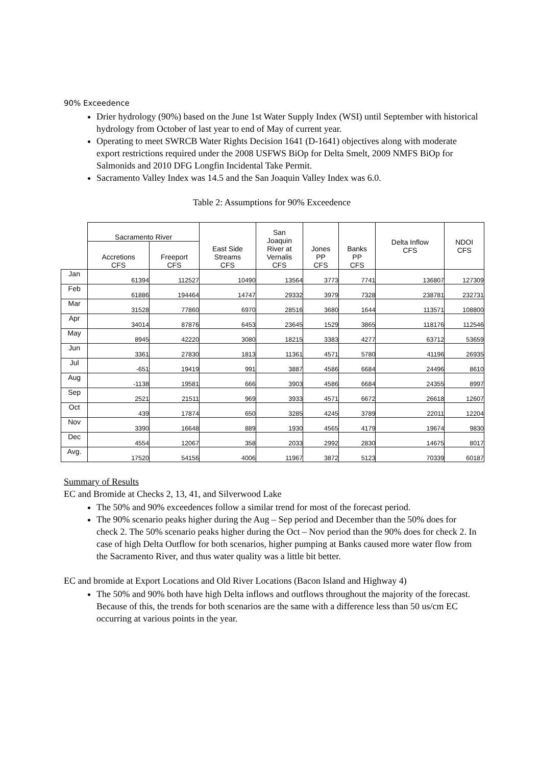90% Exceedence
Drier hydrology (90%) based on the June 1st Water Supply Index (WSI) until September with historical hydrology from October of last year to end of May of current year.
Operating to meet SWRCB Water Rights Decision 1641 (D-1641) objectives along with moderate export restrictions required under the 2008 USFWS BiOp for Delta Smelt, 2009 NMFS BiOp for Salmonids and 2010 DFG Longfin Incidental Take Permit.
Sacramento Valley Index was 14.5 and the San Joaquin Valley Index was 6.0.
Table 2: Assumptions for 90% Exceedence
| | Sacramento River | | East Side Streams CFS | San Joaquin River at Vernalis CFS | Jones PP CFS | Banks PP CFS | Delta Inflow CFS | NDOI CFS |
| --- | --- | --- | --- | --- | --- | --- | --- | --- |
| | Accretions CFS | Freeport CFS | | | | | | |
| Jan | 61394 | 112527 | 10490 | 13564 | 3773 | 7741 | 136807 | 127309 |
| Feb | 61886 | 194464 | 14747 | 29332 | 3979 | 7328 | 238781 | 232731 |
| Mar | 31528 | 77860 | 6970 | 28516 | 3680 | 1644 | 113571 | 108800 |
| Apr | 34014 | 87876 | 6453 | 23645 | 1529 | 3865 | 118176 | 112546 |
| May | 8945 | 42220 | 3080 | 18215 | 3383 | 4277 | 63712 | 53659 |
| Jun | 3361 | 27830 | 1813 | 11361 | 4571 | 5780 | 41196 | 26935 |
| Jul | -651 | 19419 | 991 | 3887 | 4586 | 6684 | 24496 | 8610 |
| Aug | -1138 | 19581 | 666 | 3903 | 4586 | 6684 | 24355 | 8997 |
| Sep | 2521 | 21511 | 969 | 3933 | 4571 | 6672 | 26618 | 12607 |
| Oct | 439 | 17874 | 650 | 3285 | 4245 | 3789 | 22011 | 12204 |
| Nov | 3390 | 16648 | 889 | 1930 | 4565 | 4179 | 19674 | 9830 |
| Dec | 4554 | 12067 | 358 | 2033 | 2992 | 2830 | 14675 | 8017 |
| Avg. | 17520 | 54156 | 4006 | 11967 | 3872 | 5123 | 70339 | 60187 |
Summary of Results
EC and Bromide at Checks 2, 13, 41, and Silverwood Lake
The 50% and 90% exceedences follow a similar trend for most of the forecast period.
The 90% scenario peaks higher during the Aug – Sep period and December than the 50% does for check 2. The 50% scenario peaks higher during the Oct – Nov period than the 90% does for check 2. In case of high Delta Outflow for both scenarios, higher pumping at Banks caused more water flow from the Sacramento River, and thus water quality was a little bit better.
EC and bromide at Export Locations and Old River Locations (Bacon Island and Highway 4)
The 50% and 90% both have high Delta inflows and outflows throughout the majority of the forecast. Because of this, the trends for both scenarios are the same with a difference less than 50 us/cm EC occurring at various points in the year.